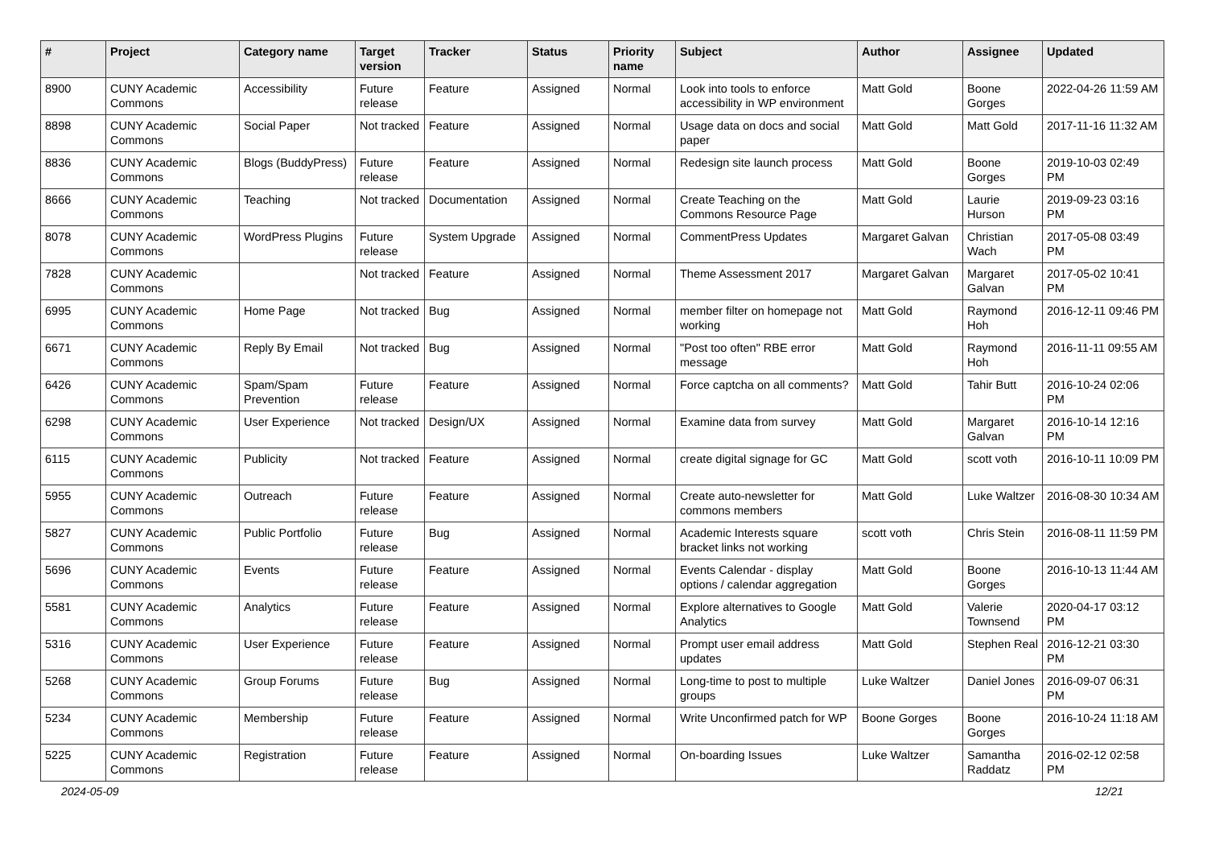| # | Project | Category name | Target version | Tracker | Status | Priority name | Subject | Author | Assignee | Updated |
| --- | --- | --- | --- | --- | --- | --- | --- | --- | --- | --- |
| 8900 | CUNY Academic Commons | Accessibility | Future release | Feature | Assigned | Normal | Look into tools to enforce accessibility in WP environment | Matt Gold | Boone Gorges | 2022-04-26 11:59 AM |
| 8898 | CUNY Academic Commons | Social Paper | Not tracked | Feature | Assigned | Normal | Usage data on docs and social paper | Matt Gold | Matt Gold | 2017-11-16 11:32 AM |
| 8836 | CUNY Academic Commons | Blogs (BuddyPress) | Future release | Feature | Assigned | Normal | Redesign site launch process | Matt Gold | Boone Gorges | 2019-10-03 02:49 PM |
| 8666 | CUNY Academic Commons | Teaching | Not tracked | Documentation | Assigned | Normal | Create Teaching on the Commons Resource Page | Matt Gold | Laurie Hurson | 2019-09-23 03:16 PM |
| 8078 | CUNY Academic Commons | WordPress Plugins | Future release | System Upgrade | Assigned | Normal | CommentPress Updates | Margaret Galvan | Christian Wach | 2017-05-08 03:49 PM |
| 7828 | CUNY Academic Commons | | Not tracked | Feature | Assigned | Normal | Theme Assessment 2017 | Margaret Galvan | Margaret Galvan | 2017-05-02 10:41 PM |
| 6995 | CUNY Academic Commons | Home Page | Not tracked | Bug | Assigned | Normal | member filter on homepage not working | Matt Gold | Raymond Hoh | 2016-12-11 09:46 PM |
| 6671 | CUNY Academic Commons | Reply By Email | Not tracked | Bug | Assigned | Normal | "Post too often" RBE error message | Matt Gold | Raymond Hoh | 2016-11-11 09:55 AM |
| 6426 | CUNY Academic Commons | Spam/Spam Prevention | Future release | Feature | Assigned | Normal | Force captcha on all comments? | Matt Gold | Tahir Butt | 2016-10-24 02:06 PM |
| 6298 | CUNY Academic Commons | User Experience | Not tracked | Design/UX | Assigned | Normal | Examine data from survey | Matt Gold | Margaret Galvan | 2016-10-14 12:16 PM |
| 6115 | CUNY Academic Commons | Publicity | Not tracked | Feature | Assigned | Normal | create digital signage for GC | Matt Gold | scott voth | 2016-10-11 10:09 PM |
| 5955 | CUNY Academic Commons | Outreach | Future release | Feature | Assigned | Normal | Create auto-newsletter for commons members | Matt Gold | Luke Waltzer | 2016-08-30 10:34 AM |
| 5827 | CUNY Academic Commons | Public Portfolio | Future release | Bug | Assigned | Normal | Academic Interests square bracket links not working | scott voth | Chris Stein | 2016-08-11 11:59 PM |
| 5696 | CUNY Academic Commons | Events | Future release | Feature | Assigned | Normal | Events Calendar - display options / calendar aggregation | Matt Gold | Boone Gorges | 2016-10-13 11:44 AM |
| 5581 | CUNY Academic Commons | Analytics | Future release | Feature | Assigned | Normal | Explore alternatives to Google Analytics | Matt Gold | Valerie Townsend | 2020-04-17 03:12 PM |
| 5316 | CUNY Academic Commons | User Experience | Future release | Feature | Assigned | Normal | Prompt user email address updates | Matt Gold | Stephen Real | 2016-12-21 03:30 PM |
| 5268 | CUNY Academic Commons | Group Forums | Future release | Bug | Assigned | Normal | Long-time to post to multiple groups | Luke Waltzer | Daniel Jones | 2016-09-07 06:31 PM |
| 5234 | CUNY Academic Commons | Membership | Future release | Feature | Assigned | Normal | Write Unconfirmed patch for WP | Boone Gorges | Boone Gorges | 2016-10-24 11:18 AM |
| 5225 | CUNY Academic Commons | Registration | Future release | Feature | Assigned | Normal | On-boarding Issues | Luke Waltzer | Samantha Raddatz | 2016-02-12 02:58 PM |
2024-05-09 12/21